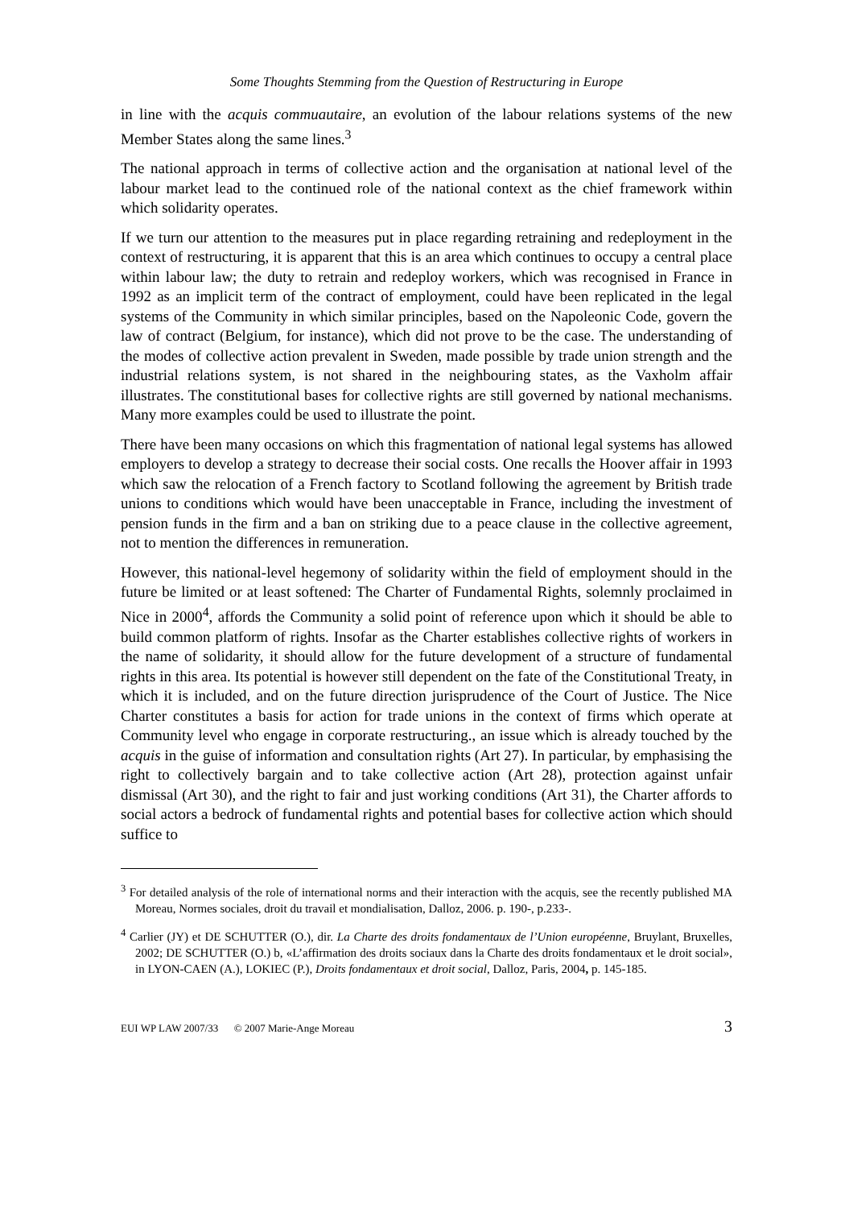Some Thoughts Stemming from the Question of Restructuring in Europe
in line with the acquis commuautaire, an evolution of the labour relations systems of the new Member States along the same lines.<sup>3</sup>
The national approach in terms of collective action and the organisation at national level of the labour market lead to the continued role of the national context as the chief framework within which solidarity operates.
If we turn our attention to the measures put in place regarding retraining and redeployment in the context of restructuring, it is apparent that this is an area which continues to occupy a central place within labour law; the duty to retrain and redeploy workers, which was recognised in France in 1992 as an implicit term of the contract of employment, could have been replicated in the legal systems of the Community in which similar principles, based on the Napoleonic Code, govern the law of contract (Belgium, for instance), which did not prove to be the case. The understanding of the modes of collective action prevalent in Sweden, made possible by trade union strength and the industrial relations system, is not shared in the neighbouring states, as the Vaxholm affair illustrates. The constitutional bases for collective rights are still governed by national mechanisms. Many more examples could be used to illustrate the point.
There have been many occasions on which this fragmentation of national legal systems has allowed employers to develop a strategy to decrease their social costs. One recalls the Hoover affair in 1993 which saw the relocation of a French factory to Scotland following the agreement by British trade unions to conditions which would have been unacceptable in France, including the investment of pension funds in the firm and a ban on striking due to a peace clause in the collective agreement, not to mention the differences in remuneration.
However, this national-level hegemony of solidarity within the field of employment should in the future be limited or at least softened: The Charter of Fundamental Rights, solemnly proclaimed in Nice in 2000<sup>4</sup>, affords the Community a solid point of reference upon which it should be able to build common platform of rights. Insofar as the Charter establishes collective rights of workers in the name of solidarity, it should allow for the future development of a structure of fundamental rights in this area. Its potential is however still dependent on the fate of the Constitutional Treaty, in which it is included, and on the future direction jurisprudence of the Court of Justice. The Nice Charter constitutes a basis for action for trade unions in the context of firms which operate at Community level who engage in corporate restructuring., an issue which is already touched by the acquis in the guise of information and consultation rights (Art 27). In particular, by emphasising the right to collectively bargain and to take collective action (Art 28), protection against unfair dismissal (Art 30), and the right to fair and just working conditions (Art 31), the Charter affords to social actors a bedrock of fundamental rights and potential bases for collective action which should suffice to
<sup>3</sup> For detailed analysis of the role of international norms and their interaction with the acquis, see the recently published MA Moreau, Normes sociales, droit du travail et mondialisation, Dalloz, 2006. p. 190-, p.233-.
<sup>4</sup> Carlier (JY) et DE SCHUTTER (O.), dir. La Charte des droits fondamentaux de l’Union européenne, Bruylant, Bruxelles, 2002; DE SCHUTTER (O.) b, «L’affirmation des droits sociaux dans la Charte des droits fondamentaux et le droit social», in LYON-CAEN (A.), LOKIEC (P.), Droits fondamentaux et droit social, Dalloz, Paris, 2004, p. 145-185.
EUI WP LAW 2007/33 © 2007 Marie-Ange Moreau 3